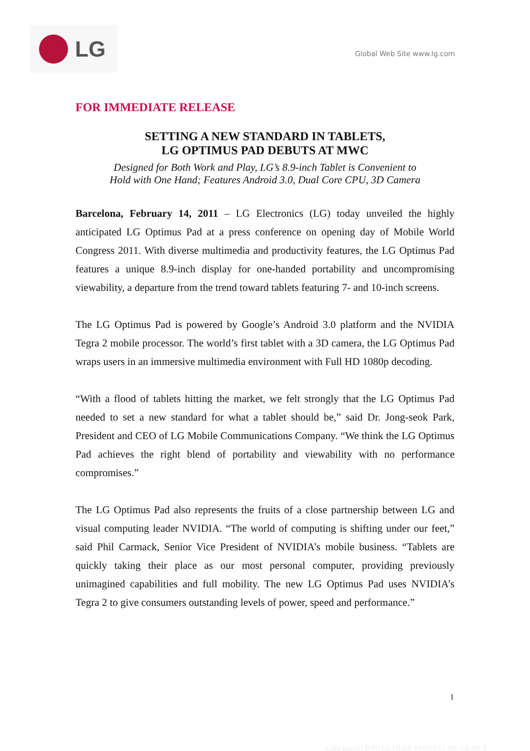LG
Global Web Site www.lg.com
FOR IMMEDIATE RELEASE
SETTING A NEW STANDARD IN TABLETS,
LG OPTIMUS PAD DEBUTS AT MWC
Designed for Both Work and Play, LG’s 8.9-inch Tablet is Convenient to
Hold with One Hand; Features Android 3.0, Dual Core CPU, 3D Camera
Barcelona, February 14, 2011 – LG Electronics (LG) today unveiled the highly anticipated LG Optimus Pad at a press conference on opening day of Mobile World Congress 2011. With diverse multimedia and productivity features, the LG Optimus Pad features a unique 8.9-inch display for one-handed portability and uncompromising viewability, a departure from the trend toward tablets featuring 7- and 10-inch screens.
The LG Optimus Pad is powered by Google’s Android 3.0 platform and the NVIDIA Tegra 2 mobile processor. The world’s first tablet with a 3D camera, the LG Optimus Pad wraps users in an immersive multimedia environment with Full HD 1080p decoding.
“With a flood of tablets hitting the market, we felt strongly that the LG Optimus Pad needed to set a new standard for what a tablet should be,” said Dr. Jong-seok Park, President and CEO of LG Mobile Communications Company. “We think the LG Optimus Pad achieves the right blend of portability and viewability with no performance compromises.”
The LG Optimus Pad also represents the fruits of a close partnership between LG and visual computing leader NVIDIA. “The world of computing is shifting under our feet,” said Phil Carmack, Senior Vice President of NVIDIA’s mobile business. “Tablets are quickly taking their place as our most personal computer, providing previously unimagined capabilities and full mobility. The new LG Optimus Pad uses NVIDIA’s Tegra 2 to give consumers outstanding levels of power, speed and performance.”
1
sally.lee/이솔인/10.18.66.110/2011-02-14 09:3